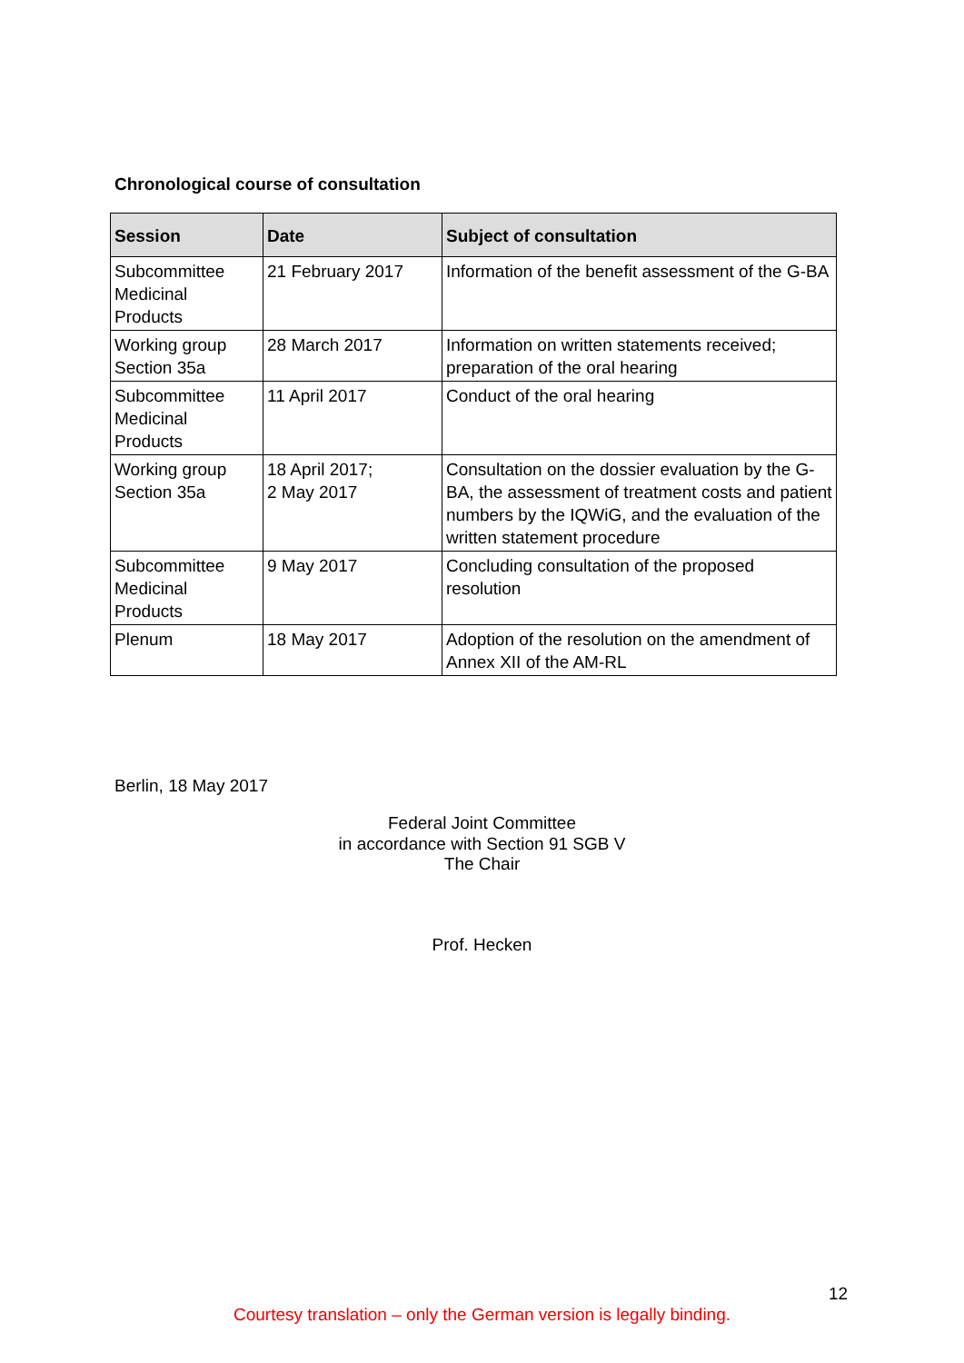Chronological course of consultation
| Session | Date | Subject of consultation |
| --- | --- | --- |
| Subcommittee Medicinal Products | 21 February 2017 | Information of the benefit assessment of the G-BA |
| Working group Section 35a | 28 March 2017 | Information on written statements received; preparation of the oral hearing |
| Subcommittee Medicinal Products | 11 April 2017 | Conduct of the oral hearing |
| Working group Section 35a | 18 April 2017; 2 May 2017 | Consultation on the dossier evaluation by the G-BA, the assessment of treatment costs and patient numbers by the IQWiG, and the evaluation of the written statement procedure |
| Subcommittee Medicinal Products | 9 May 2017 | Concluding consultation of the proposed resolution |
| Plenum | 18 May 2017 | Adoption of the resolution on the amendment of Annex XII of the AM-RL |
Berlin, 18 May 2017
Federal Joint Committee
in accordance with Section 91 SGB V
The Chair
Prof. Hecken
12
Courtesy translation – only the German version is legally binding.